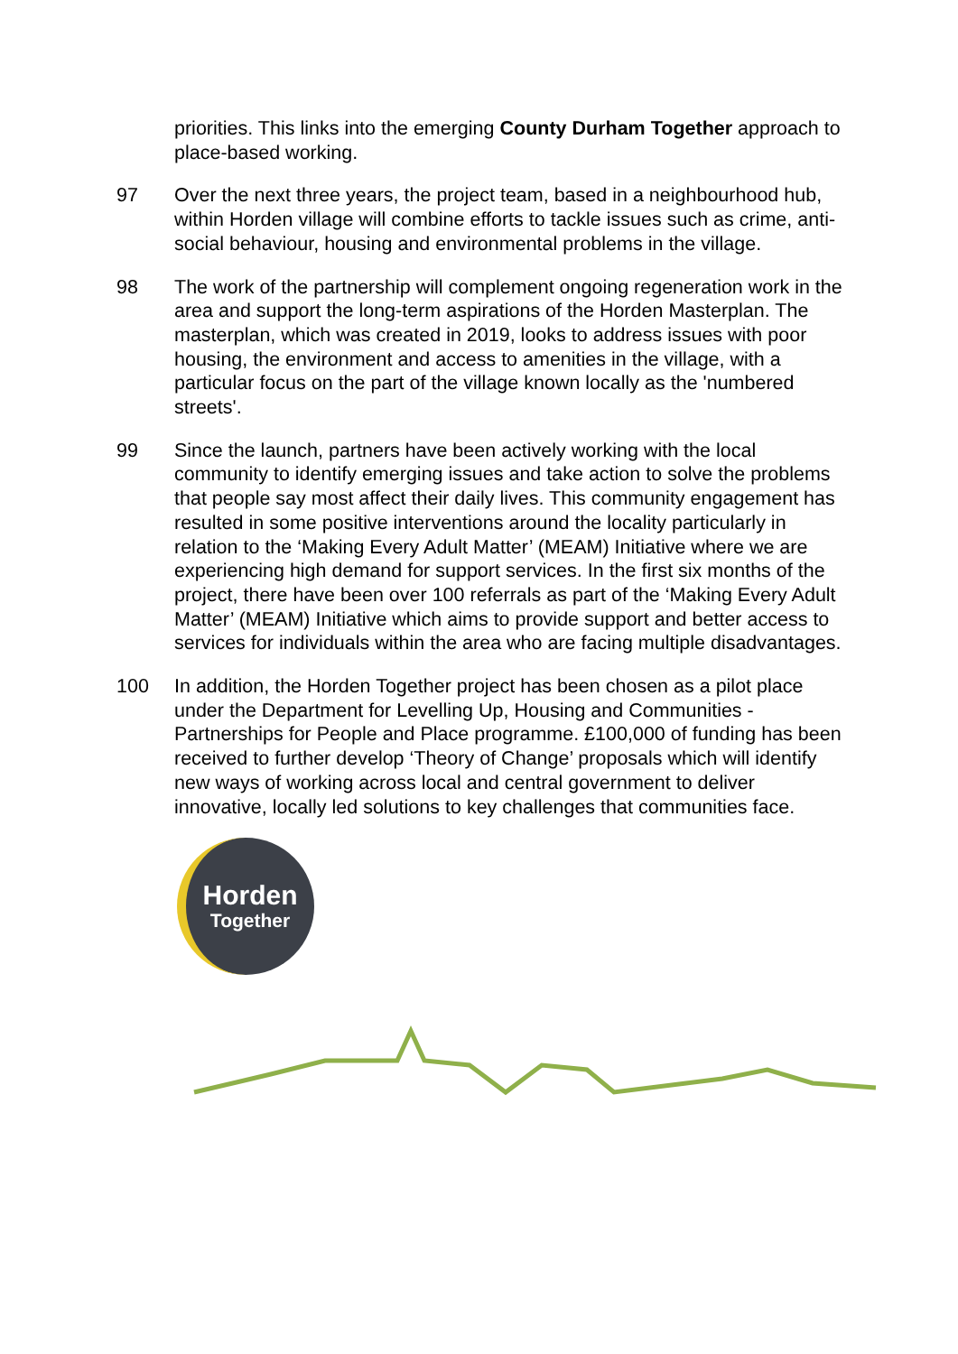priorities. This links into the emerging County Durham Together approach to place-based working.
97 Over the next three years, the project team, based in a neighbourhood hub, within Horden village will combine efforts to tackle issues such as crime, anti-social behaviour, housing and environmental problems in the village.
98 The work of the partnership will complement ongoing regeneration work in the area and support the long-term aspirations of the Horden Masterplan. The masterplan, which was created in 2019, looks to address issues with poor housing, the environment and access to amenities in the village, with a particular focus on the part of the village known locally as the 'numbered streets'.
99 Since the launch, partners have been actively working with the local community to identify emerging issues and take action to solve the problems that people say most affect their daily lives. This community engagement has resulted in some positive interventions around the locality particularly in relation to the ‘Making Every Adult Matter’ (MEAM) Initiative where we are experiencing high demand for support services. In the first six months of the project, there have been over 100 referrals as part of the ‘Making Every Adult Matter’ (MEAM) Initiative which aims to provide support and better access to services for individuals within the area who are facing multiple disadvantages.
100 In addition, the Horden Together project has been chosen as a pilot place under the Department for Levelling Up, Housing and Communities - Partnerships for People and Place programme. £100,000 of funding has been received to further develop ‘Theory of Change’ proposals which will identify new ways of working across local and central government to deliver innovative, locally led solutions to key challenges that communities face.
Horden
Together